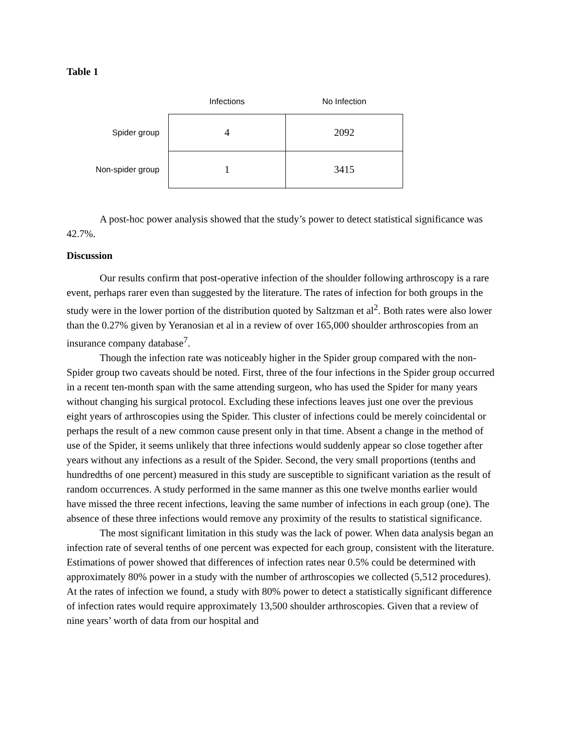Table 1
| | Infections | No Infection |
| --- | --- | --- |
| Spider group | 4 | 2092 |
| Non-spider group | 1 | 3415 |
A post-hoc power analysis showed that the study’s power to detect statistical significance was 42.7%.
Discussion
Our results confirm that post-operative infection of the shoulder following arthroscopy is a rare event, perhaps rarer even than suggested by the literature. The rates of infection for both groups in the study were in the lower portion of the distribution quoted by Saltzman et al<sup>2</sup>. Both rates were also lower than the 0.27% given by Yeranosian et al in a review of over 165,000 shoulder arthroscopies from an insurance company database<sup>7</sup>.
Though the infection rate was noticeably higher in the Spider group compared with the non-Spider group two caveats should be noted. First, three of the four infections in the Spider group occurred in a recent ten-month span with the same attending surgeon, who has used the Spider for many years without changing his surgical protocol. Excluding these infections leaves just one over the previous eight years of arthroscopies using the Spider. This cluster of infections could be merely coincidental or perhaps the result of a new common cause present only in that time. Absent a change in the method of use of the Spider, it seems unlikely that three infections would suddenly appear so close together after years without any infections as a result of the Spider. Second, the very small proportions (tenths and hundredths of one percent) measured in this study are susceptible to significant variation as the result of random occurrences. A study performed in the same manner as this one twelve months earlier would have missed the three recent infections, leaving the same number of infections in each group (one). The absence of these three infections would remove any proximity of the results to statistical significance.
The most significant limitation in this study was the lack of power. When data analysis began an infection rate of several tenths of one percent was expected for each group, consistent with the literature. Estimations of power showed that differences of infection rates near 0.5% could be determined with approximately 80% power in a study with the number of arthroscopies we collected (5,512 procedures). At the rates of infection we found, a study with 80% power to detect a statistically significant difference of infection rates would require approximately 13,500 shoulder arthroscopies. Given that a review of nine years’ worth of data from our hospital and